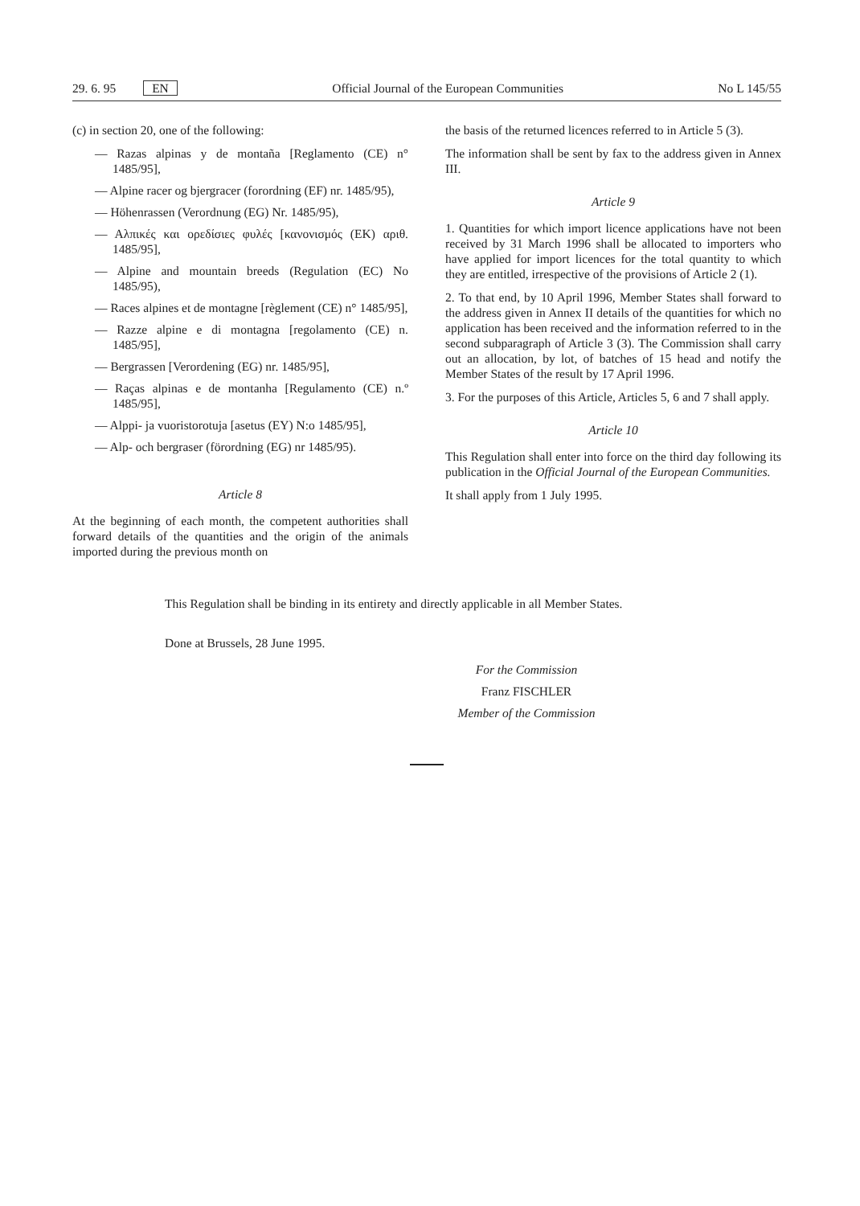29. 6. 95 EN Official Journal of the European Communities No L 145/55
(c) in section 20, one of the following:
— Razas alpinas y de montaña [Reglamento (CE) n° 1485/95],
— Alpine racer og bjergracer (forordning (EF) nr. 1485/95),
— Höhenrassen (Verordnung (EG) Nr. 1485/95),
— Αλπικές και ορεδίσιες φυλές [κανονισμός (ΕΚ) αριθ. 1485/95],
— Alpine and mountain breeds (Regulation (EC) No 1485/95),
— Races alpines et de montagne [règlement (CE) n° 1485/95],
— Razze alpine e di montagna [regolamento (CE) n. 1485/95],
— Bergrassen [Verordening (EG) nr. 1485/95],
— Raças alpinas e de montanha [Regulamento (CE) n.º 1485/95],
— Alppi- ja vuoristorotuja [asetus (EY) N:o 1485/95],
— Alp- och bergraser (förordning (EG) nr 1485/95).
Article 8
At the beginning of each month, the competent authorities shall forward details of the quantities and the origin of the animals imported during the previous month on
the basis of the returned licences referred to in Article 5 (3).
The information shall be sent by fax to the address given in Annex III.
Article 9
1. Quantities for which import licence applications have not been received by 31 March 1996 shall be allocated to importers who have applied for import licences for the total quantity to which they are entitled, irrespective of the provisions of Article 2 (1).
2. To that end, by 10 April 1996, Member States shall forward to the address given in Annex II details of the quantities for which no application has been received and the information referred to in the second subparagraph of Article 3 (3). The Commission shall carry out an allocation, by lot, of batches of 15 head and notify the Member States of the result by 17 April 1996.
3. For the purposes of this Article, Articles 5, 6 and 7 shall apply.
Article 10
This Regulation shall enter into force on the third day following its publication in the Official Journal of the European Communities.
It shall apply from 1 July 1995.
This Regulation shall be binding in its entirety and directly applicable in all Member States.
Done at Brussels, 28 June 1995.
For the Commission
Franz FISCHLER
Member of the Commission